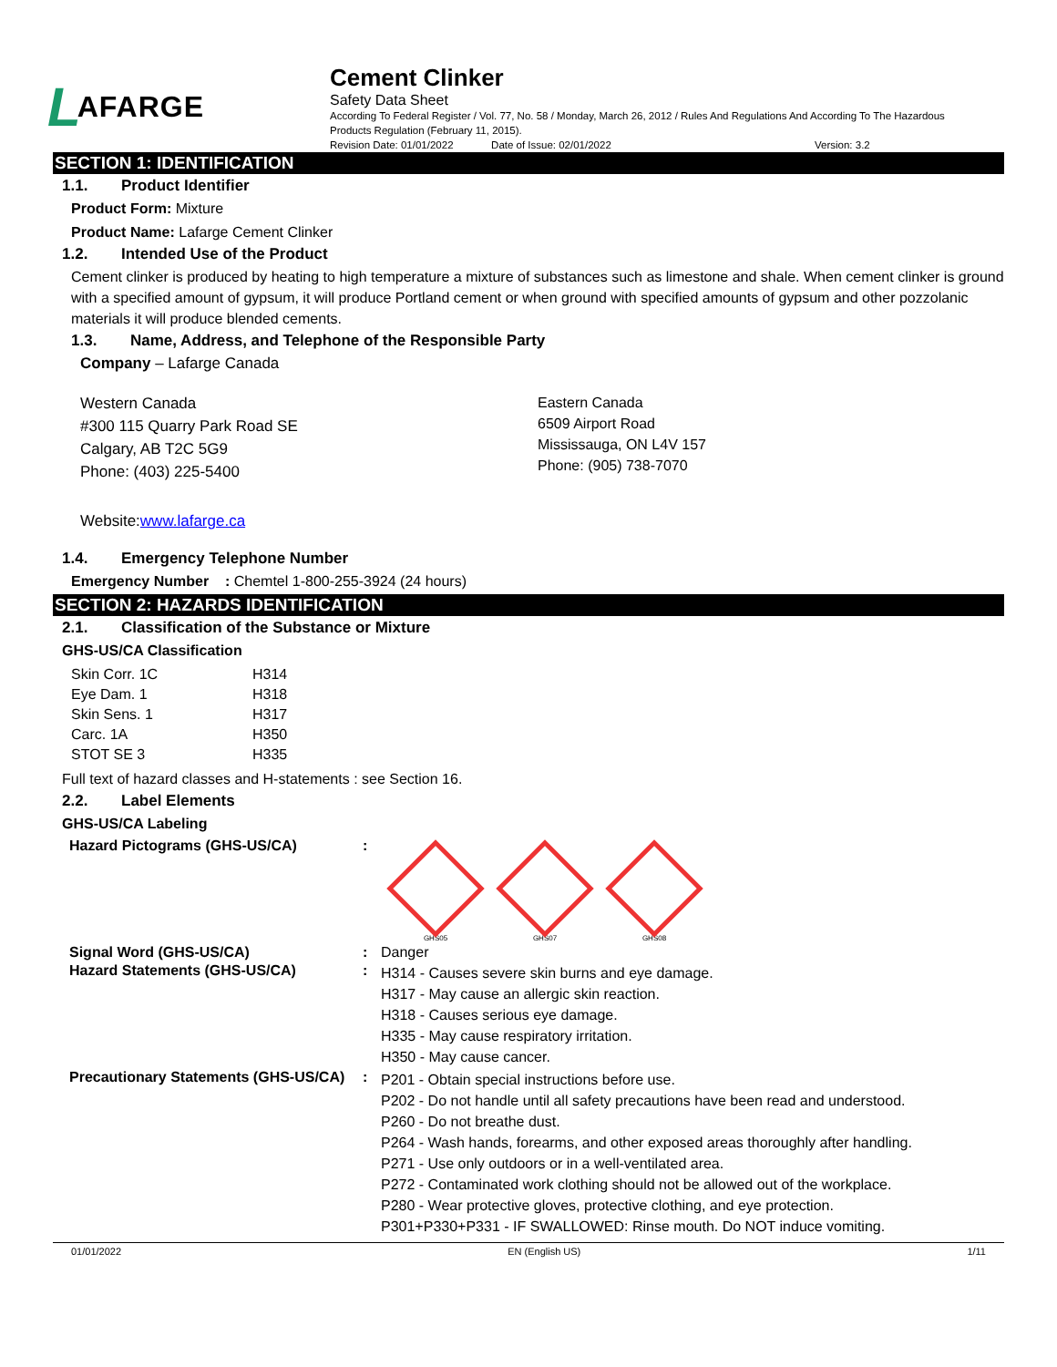L AFARGE
Cement Clinker
Safety Data Sheet
According To Federal Register / Vol. 77, No. 58 / Monday, March 26, 2012 / Rules And Regulations And According To The Hazardous Products Regulation (February 11, 2015).
Revision Date: 01/01/2022 Date of Issue: 02/01/2022 Version: 3.2
SECTION 1: IDENTIFICATION
1.1. Product Identifier
Product Form: Mixture
Product Name: Lafarge Cement Clinker
1.2. Intended Use of the Product
Cement clinker is produced by heating to high temperature a mixture of substances such as limestone and shale. When cement clinker is ground with a specified amount of gypsum, it will produce Portland cement or when ground with specified amounts of gypsum and other pozzolanic materials it will produce blended cements.
1.3. Name, Address, and Telephone of the Responsible Party
Company – Lafarge Canada
Western Canada
#300 115 Quarry Park Road SE
Calgary, AB T2C 5G9
Phone: (403) 225-5400
Eastern Canada
6509 Airport Road
Mississauga, ON L4V 157
Phone: (905) 738-7070
Website:www.lafarge.ca
1.4. Emergency Telephone Number
Emergency Number : Chemtel 1-800-255-3924 (24 hours)
SECTION 2: HAZARDS IDENTIFICATION
2.1. Classification of the Substance or Mixture
GHS-US/CA Classification
| Skin Corr. 1C | H314 |
| Eye Dam. 1 | H318 |
| Skin Sens. 1 | H317 |
| Carc. 1A | H350 |
| STOT SE 3 | H335 |
Full text of hazard classes and H-statements : see Section 16.
2.2. Label Elements
GHS-US/CA Labeling
| Hazard Pictograms (GHS-US/CA) | : | GHS05 GHS07 GHS08 |
| Signal Word (GHS-US/CA) | : | Danger |
| Hazard Statements (GHS-US/CA) | : | H314 - Causes severe skin burns and eye damage. H317 - May cause an allergic skin reaction. H318 - Causes serious eye damage. H335 - May cause respiratory irritation. H350 - May cause cancer. |
| Precautionary Statements (GHS-US/CA) | : | P201 - Obtain special instructions before use. P202 - Do not handle until all safety precautions have been read and understood. P260 - Do not breathe dust. P264 - Wash hands, forearms, and other exposed areas thoroughly after handling. P271 - Use only outdoors or in a well-ventilated area. P272 - Contaminated work clothing should not be allowed out of the workplace. P280 - Wear protective gloves, protective clothing, and eye protection. P301+P330+P331 - IF SWALLOWED: Rinse mouth. Do NOT induce vomiting. |
01/01/2022 EN (English US) 1/11